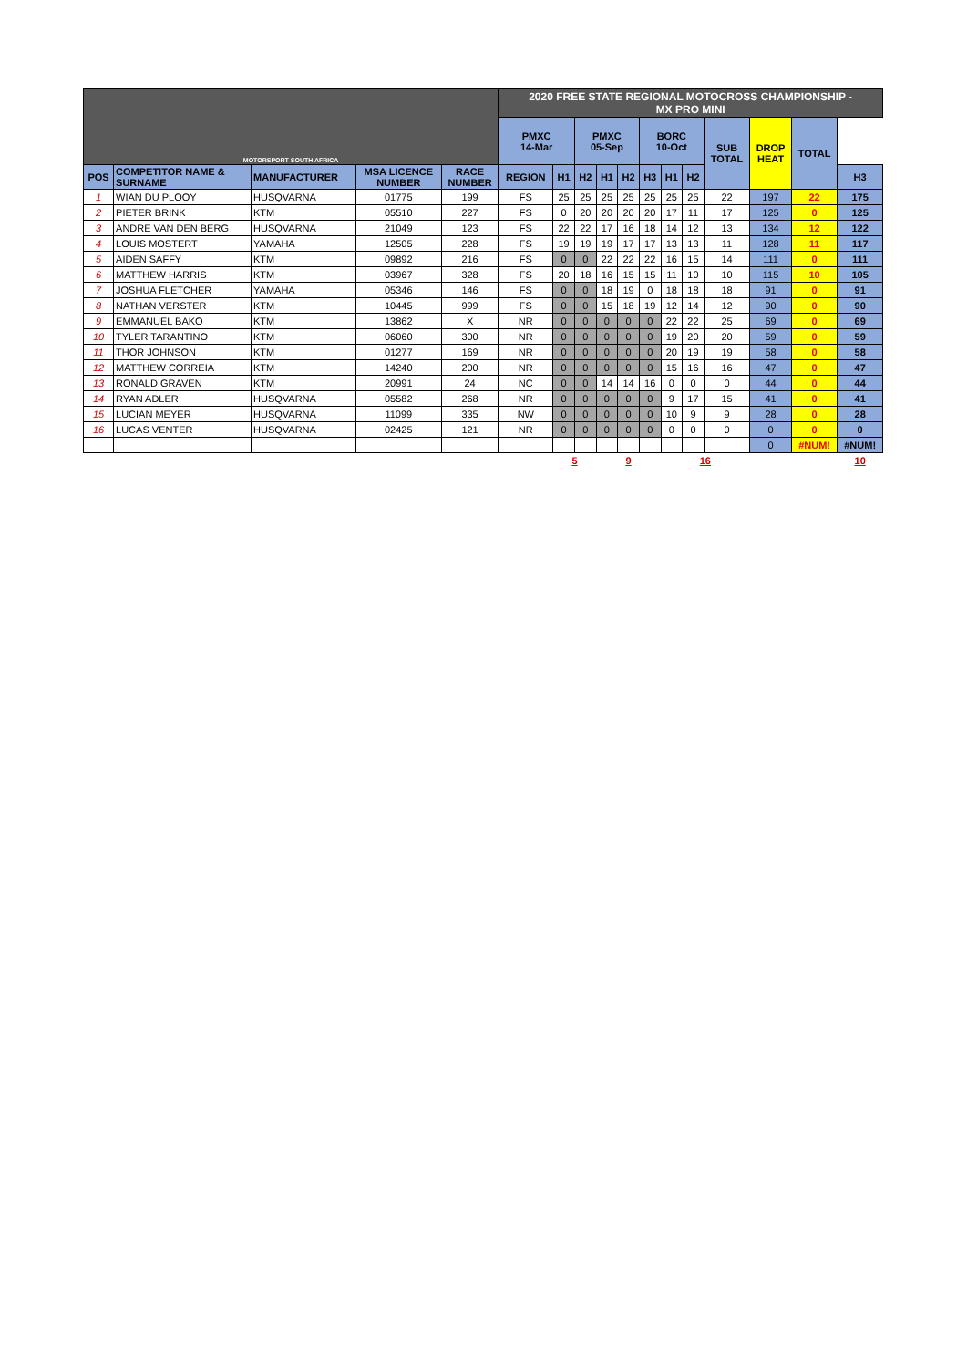| MOTORSPORT SOUTH AFRICA | | | | | 2020 FREE STATE REGIONAL MOTOCROSS CHAMPIONSHIP - MX PRO MINI | | | | | | | | | | | |
| | | | | | PMXC 14-Mar | | PMXC 05-Sep | | | BORC 10-Oct | | | SUB TOTAL | DROP HEAT | TOTAL | |
| POS | COMPETITOR NAME & SURNAME | MANUFACTURER | MSA LICENCE NUMBER | RACE NUMBER | REGION | H1 | H2 | H1 | H2 | H3 | H1 | H2 | | | | H3 |
| 1 | WIAN DU PLOOY | HUSQVARNA | 01775 | 199 | FS | 25 | 25 | 25 | 25 | 25 | 25 | 25 | 22 | 197 | 22 | 175 |
| 2 | PIETER BRINK | KTM | 05510 | 227 | FS | 0 | 20 | 20 | 20 | 20 | 17 | 11 | 17 | 125 | 0 | 125 |
| 3 | ANDRE VAN DEN BERG | HUSQVARNA | 21049 | 123 | FS | 22 | 22 | 17 | 16 | 18 | 14 | 12 | 13 | 134 | 12 | 122 |
| 4 | LOUIS MOSTERT | YAMAHA | 12505 | 228 | FS | 19 | 19 | 19 | 17 | 17 | 13 | 13 | 11 | 128 | 11 | 117 |
| 5 | AIDEN SAFFY | KTM | 09892 | 216 | FS | 0 | 0 | 22 | 22 | 22 | 16 | 15 | 14 | 111 | 0 | 111 |
| 6 | MATTHEW HARRIS | KTM | 03967 | 328 | FS | 20 | 18 | 16 | 15 | 15 | 11 | 10 | 10 | 115 | 10 | 105 |
| 7 | JOSHUA FLETCHER | YAMAHA | 05346 | 146 | FS | 0 | 0 | 18 | 19 | 0 | 18 | 18 | 18 | 91 | 0 | 91 |
| 8 | NATHAN VERSTER | KTM | 10445 | 999 | FS | 0 | 0 | 15 | 18 | 19 | 12 | 14 | 12 | 90 | 0 | 90 |
| 9 | EMMANUEL BAKO | KTM | 13862 | X | NR | 0 | 0 | 0 | 0 | 0 | 22 | 22 | 25 | 69 | 0 | 69 |
| 10 | TYLER TARANTINO | KTM | 06060 | 300 | NR | 0 | 0 | 0 | 0 | 0 | 19 | 20 | 20 | 59 | 0 | 59 |
| 11 | THOR JOHNSON | KTM | 01277 | 169 | NR | 0 | 0 | 0 | 0 | 0 | 20 | 19 | 19 | 58 | 0 | 58 |
| 12 | MATTHEW CORREIA | KTM | 14240 | 200 | NR | 0 | 0 | 0 | 0 | 0 | 15 | 16 | 16 | 47 | 0 | 47 |
| 13 | RONALD GRAVEN | KTM | 20991 | 24 | NC | 0 | 0 | 14 | 14 | 16 | 0 | 0 | 0 | 44 | 0 | 44 |
| 14 | RYAN ADLER | HUSQVARNA | 05582 | 268 | NR | 0 | 0 | 0 | 0 | 0 | 9 | 17 | 15 | 41 | 0 | 41 |
| 15 | LUCIAN MEYER | HUSQVARNA | 11099 | 335 | NW | 0 | 0 | 0 | 0 | 0 | 10 | 9 | 9 | 28 | 0 | 28 |
| 16 | LUCAS VENTER | HUSQVARNA | 02425 | 121 | NR | 0 | 0 | 0 | 0 | 0 | 0 | 0 | 0 | 0 | 0 | 0 |
| | | | | | | | | | | | | | | 0 | #NUM! | #NUM! |
| | | | | | | 5 | | 9 | | | 16 | | | | | 10 |